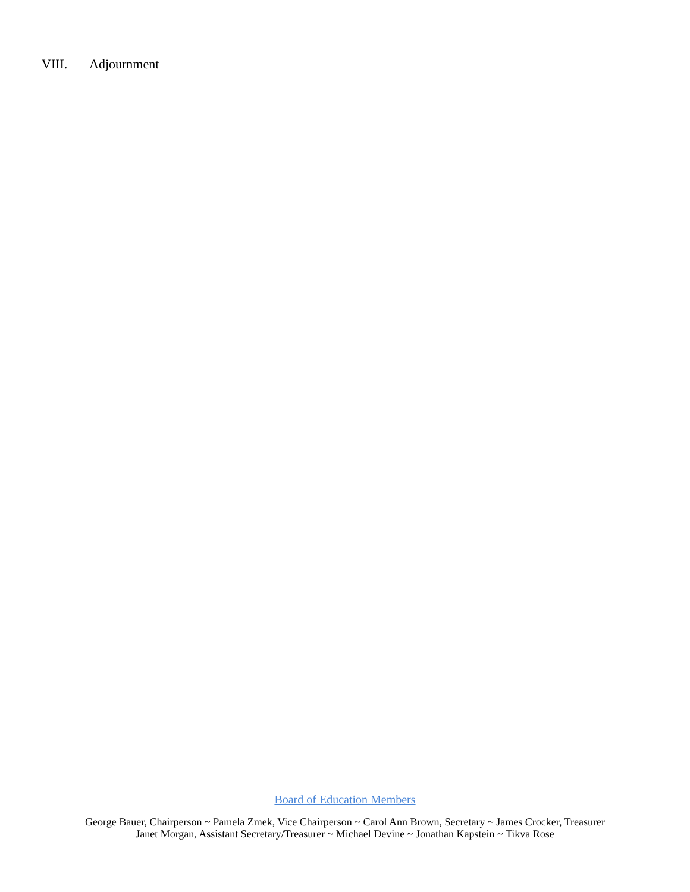VIII. Adjournment
Board of Education Members
George Bauer, Chairperson ~ Pamela Zmek, Vice Chairperson ~ Carol Ann Brown, Secretary ~ James Crocker, Treasurer
Janet Morgan, Assistant Secretary/Treasurer ~ Michael Devine ~ Jonathan Kapstein ~ Tikva Rose